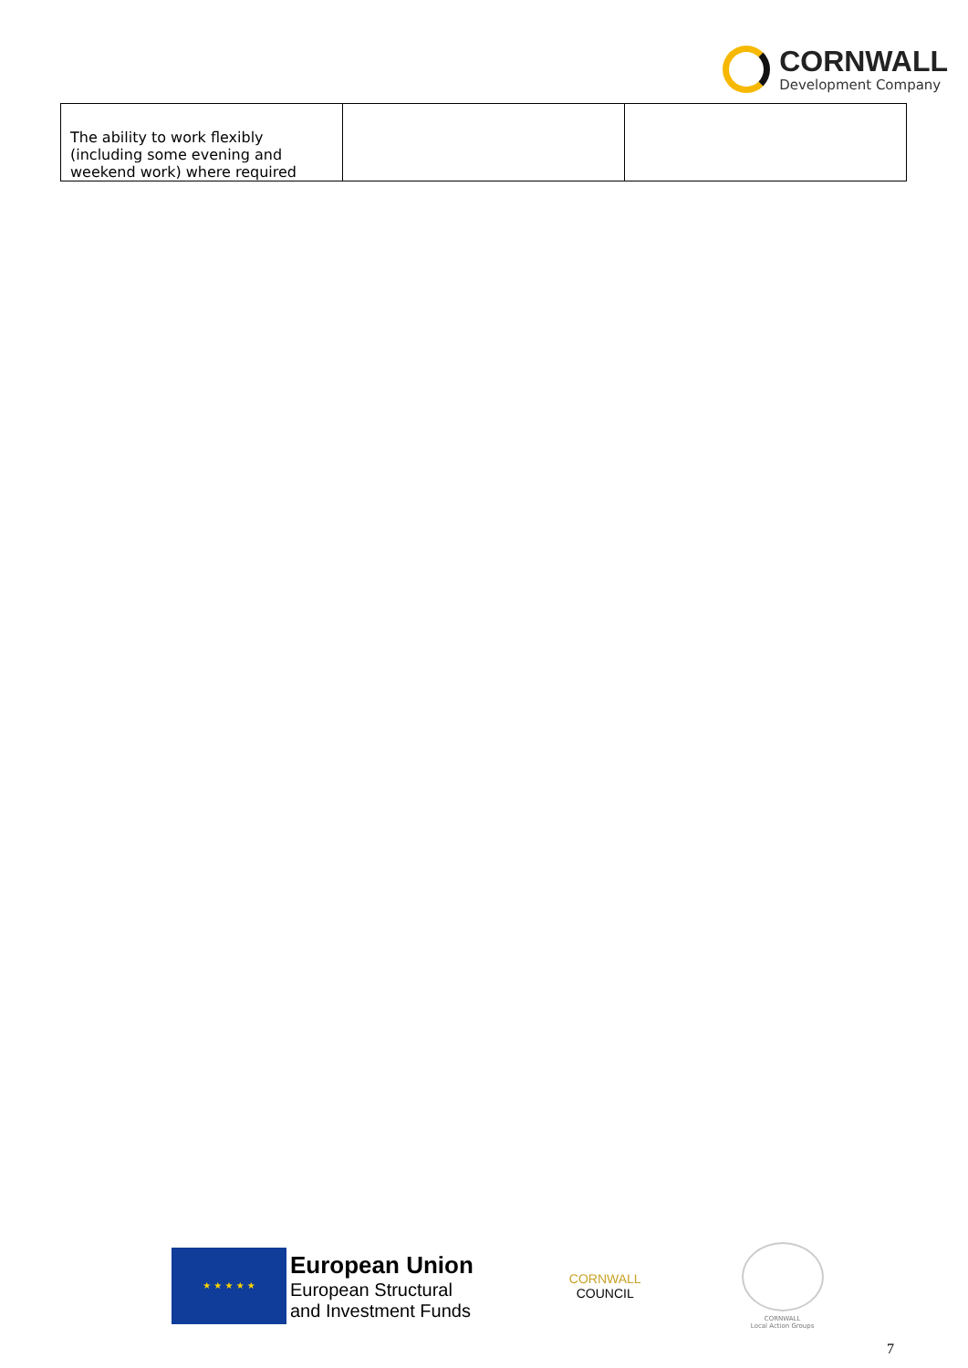CORNWALL
Development Company
| The ability to work flexibly (including some evening and weekend work) where required | | |
★ ★ ★ ★ ★
European Union
European Structural
and Investment Funds
CORNWALL
COUNCIL
CORNWALL
Local Action Groups
7